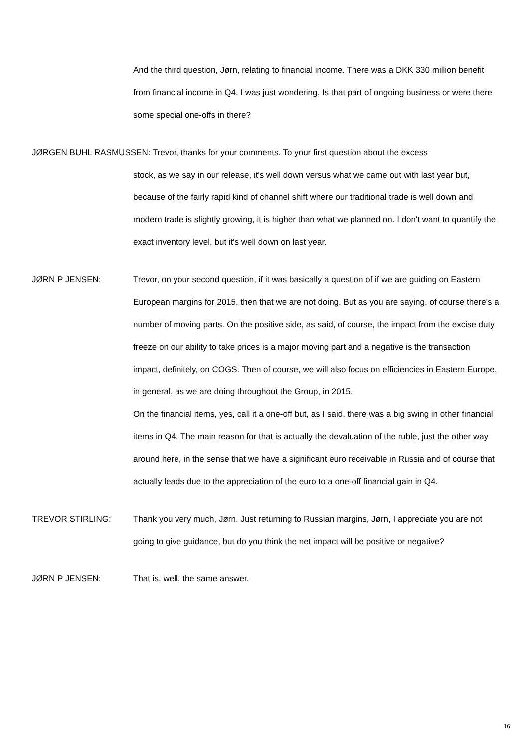And the third question, Jørn, relating to financial income. There was a DKK 330 million benefit from financial income in Q4. I was just wondering. Is that part of ongoing business or were there some special one-offs in there?
JØRGEN BUHL RASMUSSEN: Trevor, thanks for your comments. To your first question about the excess
stock, as we say in our release, it's well down versus what we came out with last year but, because of the fairly rapid kind of channel shift where our traditional trade is well down and modern trade is slightly growing, it is higher than what we planned on. I don't want to quantify the exact inventory level, but it's well down on last year.
JØRN P JENSEN: Trevor, on your second question, if it was basically a question of if we are guiding on Eastern European margins for 2015, then that we are not doing. But as you are saying, of course there's a number of moving parts. On the positive side, as said, of course, the impact from the excise duty freeze on our ability to take prices is a major moving part and a negative is the transaction impact, definitely, on COGS. Then of course, we will also focus on efficiencies in Eastern Europe, in general, as we are doing throughout the Group, in 2015.
On the financial items, yes, call it a one-off but, as I said, there was a big swing in other financial items in Q4. The main reason for that is actually the devaluation of the ruble, just the other way around here, in the sense that we have a significant euro receivable in Russia and of course that actually leads due to the appreciation of the euro to a one-off financial gain in Q4.
TREVOR STIRLING: Thank you very much, Jørn. Just returning to Russian margins, Jørn, I appreciate you are not going to give guidance, but do you think the net impact will be positive or negative?
JØRN P JENSEN: That is, well, the same answer.
16